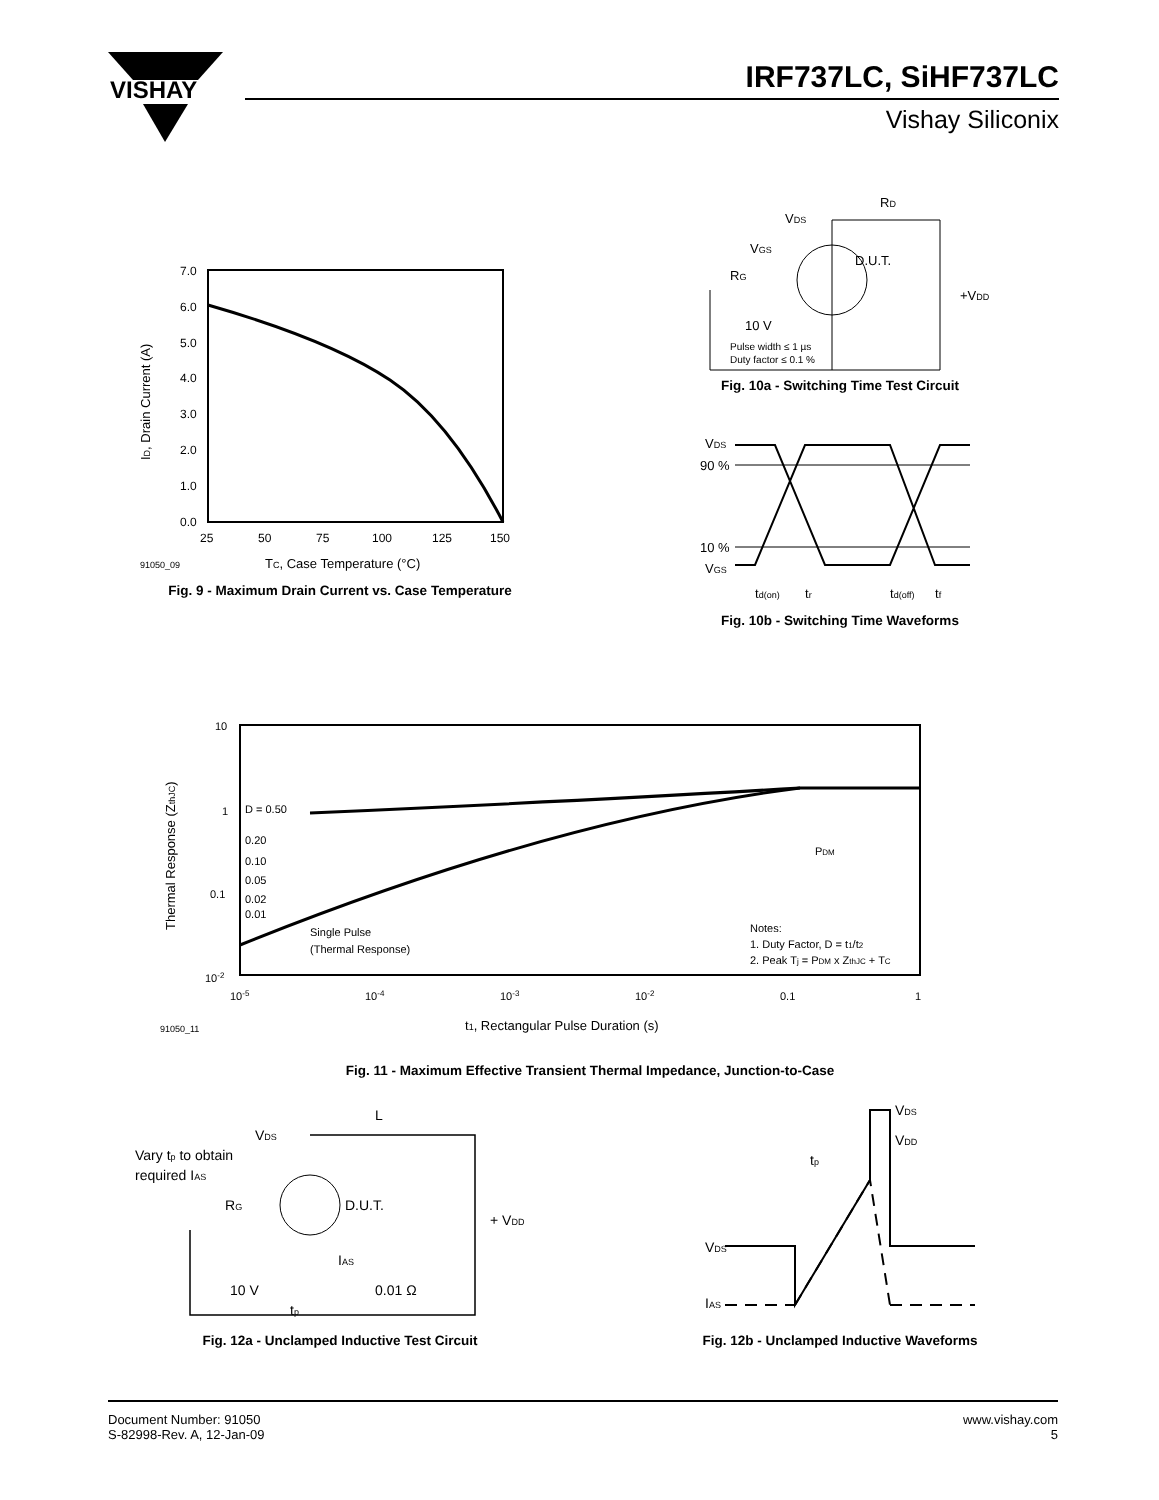VISHAY
IRF737LC, SiHF737LC
Vishay Siliconix
ID, Drain Current (A)
7.0
6.0
5.0
4.0
3.0
2.0
1.0
0.0
25
50
75
100
125
150
91050_09
TC, Case Temperature (°C)
Fig. 9 - Maximum Drain Current vs. Case Temperature
VDS
RD
VGS
D.U.T.
RG
+VDD
10 V
Pulse width ≤ 1 µs
Duty factor ≤ 0.1 %
Fig. 10a - Switching Time Test Circuit
VDS
90 %
10 %
VGS
td(on)
tr
td(off)
tf
Fig. 10b - Switching Time Waveforms
Thermal Response (ZthJC)
10
1
0.1
10-2
10-5
10-4
10-3
10-2
0.1
1
D = 0.50
0.20
0.10
0.05
0.02
0.01
Single Pulse
(Thermal Response)
Notes:
1. Duty Factor, D = t1/t2
2. Peak Tj = PDM x ZthJC + TC
PDM
91050_11
t1, Rectangular Pulse Duration (s)
Fig. 11 - Maximum Effective Transient Thermal Impedance, Junction-to-Case
Vary tp to obtain
required IAS
VDS
L
RG
D.U.T.
+ VDD
IAS
10 V
tp
0.01 Ω
Fig. 12a - Unclamped Inductive Test Circuit
VDS
IAS
tp
VDD
VDS
Fig. 12b - Unclamped Inductive Waveforms
Document Number: 91050
S-82998-Rev. A, 12-Jan-09
www.vishay.com
5